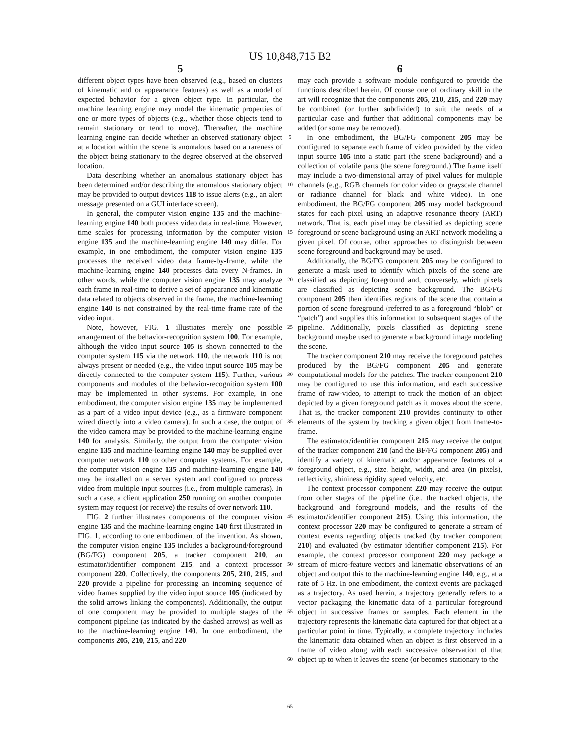US 10,848,715 B2
5
different object types have been observed (e.g., based on clusters of kinematic and or appearance features) as well as a model of expected behavior for a given object type. In particular, the machine learning engine may model the kinematic properties of one or more types of objects (e.g., whether those objects tend to remain stationary or tend to move). Thereafter, the machine learning engine can decide whether an observed stationary object at a location within the scene is anomalous based on a rareness of the object being stationary to the degree observed at the observed location.
Data describing whether an anomalous stationary object has been determined and/or describing the anomalous stationary object may be provided to output devices 118 to issue alerts (e.g., an alert message presented on a GUI interface screen).
In general, the computer vision engine 135 and the machine-learning engine 140 both process video data in real-time. However, time scales for processing information by the computer vision engine 135 and the machine-learning engine 140 may differ. For example, in one embodiment, the computer vision engine 135 processes the received video data frame-by-frame, while the machine-learning engine 140 processes data every N-frames. In other words, while the computer vision engine 135 may analyze each frame in real-time to derive a set of appearance and kinematic data related to objects observed in the frame, the machine-learning engine 140 is not constrained by the real-time frame rate of the video input.
Note, however, FIG. 1 illustrates merely one possible arrangement of the behavior-recognition system 100. For example, although the video input source 105 is shown connected to the computer system 115 via the network 110, the network 110 is not always present or needed (e.g., the video input source 105 may be directly connected to the computer system 115). Further, various components and modules of the behavior-recognition system 100 may be implemented in other systems. For example, in one embodiment, the computer vision engine 135 may be implemented as a part of a video input device (e.g., as a firmware component wired directly into a video camera). In such a case, the output of the video camera may be provided to the machine-learning engine 140 for analysis. Similarly, the output from the computer vision engine 135 and machine-learning engine 140 may be supplied over computer network 110 to other computer systems. For example, the computer vision engine 135 and machine-learning engine 140 may be installed on a server system and configured to process video from multiple input sources (i.e., from multiple cameras). In such a case, a client application 250 running on another computer system may request (or receive) the results of over network 110.
FIG. 2 further illustrates components of the computer vision engine 135 and the machine-learning engine 140 first illustrated in FIG. 1, according to one embodiment of the invention. As shown, the computer vision engine 135 includes a background/foreground (BG/FG) component 205, a tracker component 210, an estimator/identifier component 215, and a context processor component 220. Collectively, the components 205, 210, 215, and 220 provide a pipeline for processing an incoming sequence of video frames supplied by the video input source 105 (indicated by the solid arrows linking the components). Additionally, the output of one component may be provided to multiple stages of the component pipeline (as indicated by the dashed arrows) as well as to the machine-learning engine 140. In one embodiment, the components 205, 210, 215, and 220
5
10
15
20
25
30
35
40
45
50
55
60
65
6
may each provide a software module configured to provide the functions described herein. Of course one of ordinary skill in the art will recognize that the components 205, 210, 215, and 220 may be combined (or further subdivided) to suit the needs of a particular case and further that additional components may be added (or some may be removed).
In one embodiment, the BG/FG component 205 may be configured to separate each frame of video provided by the video input source 105 into a static part (the scene background) and a collection of volatile parts (the scene foreground.) The frame itself may include a two-dimensional array of pixel values for multiple channels (e.g., RGB channels for color video or grayscale channel or radiance channel for black and white video). In one embodiment, the BG/FG component 205 may model background states for each pixel using an adaptive resonance theory (ART) network. That is, each pixel may be classified as depicting scene foreground or scene background using an ART network modeling a given pixel. Of course, other approaches to distinguish between scene foreground and background may be used.
Additionally, the BG/FG component 205 may be configured to generate a mask used to identify which pixels of the scene are classified as depicting foreground and, conversely, which pixels are classified as depicting scene background. The BG/FG component 205 then identifies regions of the scene that contain a portion of scene foreground (referred to as a foreground “blob” or “patch”) and supplies this information to subsequent stages of the pipeline. Additionally, pixels classified as depicting scene background maybe used to generate a background image modeling the scene.
The tracker component 210 may receive the foreground patches produced by the BG/FG component 205 and generate computational models for the patches. The tracker component 210 may be configured to use this information, and each successive frame of raw-video, to attempt to track the motion of an object depicted by a given foreground patch as it moves about the scene. That is, the tracker component 210 provides continuity to other elements of the system by tracking a given object from frame-to-frame.
The estimator/identifier component 215 may receive the output of the tracker component 210 (and the BF/FG component 205) and identify a variety of kinematic and/or appearance features of a foreground object, e.g., size, height, width, and area (in pixels), reflectivity, shininess rigidity, speed velocity, etc.
The context processor component 220 may receive the output from other stages of the pipeline (i.e., the tracked objects, the background and foreground models, and the results of the estimator/identifier component 215). Using this information, the context processor 220 may be configured to generate a stream of context events regarding objects tracked (by tracker component 210) and evaluated (by estimator identifier component 215). For example, the context processor component 220 may package a stream of micro-feature vectors and kinematic observations of an object and output this to the machine-learning engine 140, e.g., at a rate of 5 Hz. In one embodiment, the context events are packaged as a trajectory. As used herein, a trajectory generally refers to a vector packaging the kinematic data of a particular foreground object in successive frames or samples. Each element in the trajectory represents the kinematic data captured for that object at a particular point in time. Typically, a complete trajectory includes the kinematic data obtained when an object is first observed in a frame of video along with each successive observation of that object up to when it leaves the scene (or becomes stationary to the